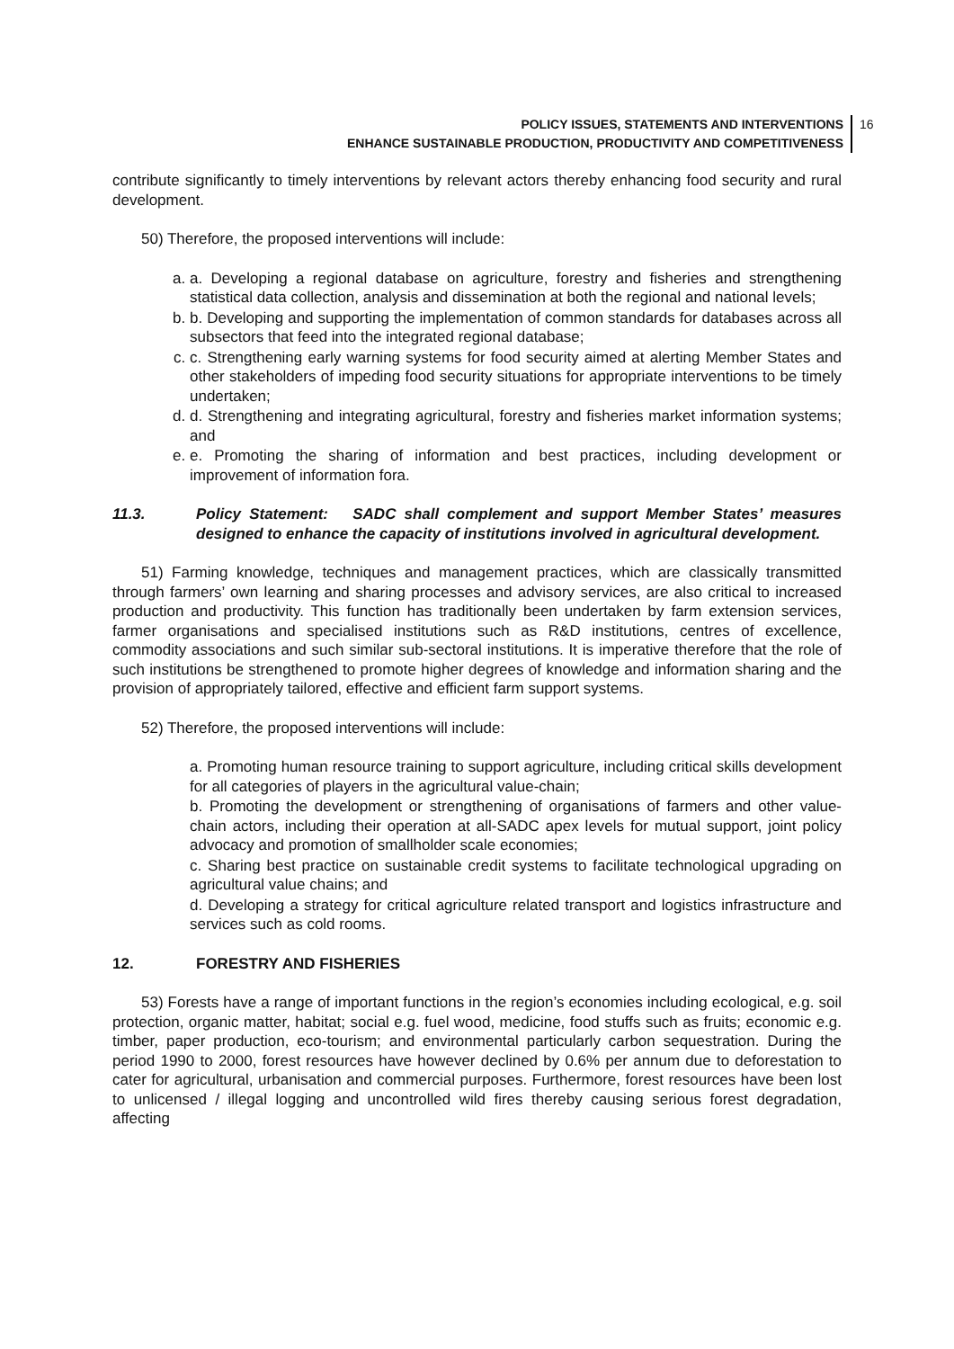POLICY ISSUES, STATEMENTS AND INTERVENTIONS
ENHANCE SUSTAINABLE PRODUCTION, PRODUCTIVITY AND COMPETITIVENESS
16
contribute significantly to timely interventions by relevant actors thereby enhancing food security and rural development.
50) Therefore, the proposed interventions will include:
a. a. Developing a regional database on agriculture, forestry and fisheries and strengthening statistical data collection, analysis and dissemination at both the regional and national levels;
b. b. Developing and supporting the implementation of common standards for databases across all subsectors that feed into the integrated regional database;
c. c. Strengthening early warning systems for food security aimed at alerting Member States and other stakeholders of impeding food security situations for appropriate interventions to be timely undertaken;
d. d. Strengthening and integrating agricultural, forestry and fisheries market information systems; and
e. e. Promoting the sharing of information and best practices, including development or improvement of information fora.
11.3. Policy Statement: SADC shall complement and support Member States’ measures designed to enhance the capacity of institutions involved in agricultural development.
51) Farming knowledge, techniques and management practices, which are classically transmitted through farmers’ own learning and sharing processes and advisory services, are also critical to increased production and productivity. This function has traditionally been undertaken by farm extension services, farmer organisations and specialised institutions such as R&D institutions, centres of excellence, commodity associations and such similar sub-sectoral institutions. It is imperative therefore that the role of such institutions be strengthened to promote higher degrees of knowledge and information sharing and the provision of appropriately tailored, effective and efficient farm support systems.
52) Therefore, the proposed interventions will include:
a. Promoting human resource training to support agriculture, including critical skills development for all categories of players in the agricultural value-chain;
b. Promoting the development or strengthening of organisations of farmers and other value-chain actors, including their operation at all-SADC apex levels for mutual support, joint policy advocacy and promotion of smallholder scale economies;
c. Sharing best practice on sustainable credit systems to facilitate technological upgrading on agricultural value chains; and
d. Developing a strategy for critical agriculture related transport and logistics infrastructure and services such as cold rooms.
12. FORESTRY AND FISHERIES
53) Forests have a range of important functions in the region’s economies including ecological, e.g. soil protection, organic matter, habitat; social e.g. fuel wood, medicine, food stuffs such as fruits; economic e.g. timber, paper production, eco-tourism; and environmental particularly carbon sequestration. During the period 1990 to 2000, forest resources have however declined by 0.6% per annum due to deforestation to cater for agricultural, urbanisation and commercial purposes. Furthermore, forest resources have been lost to unlicensed / illegal logging and uncontrolled wild fires thereby causing serious forest degradation, affecting